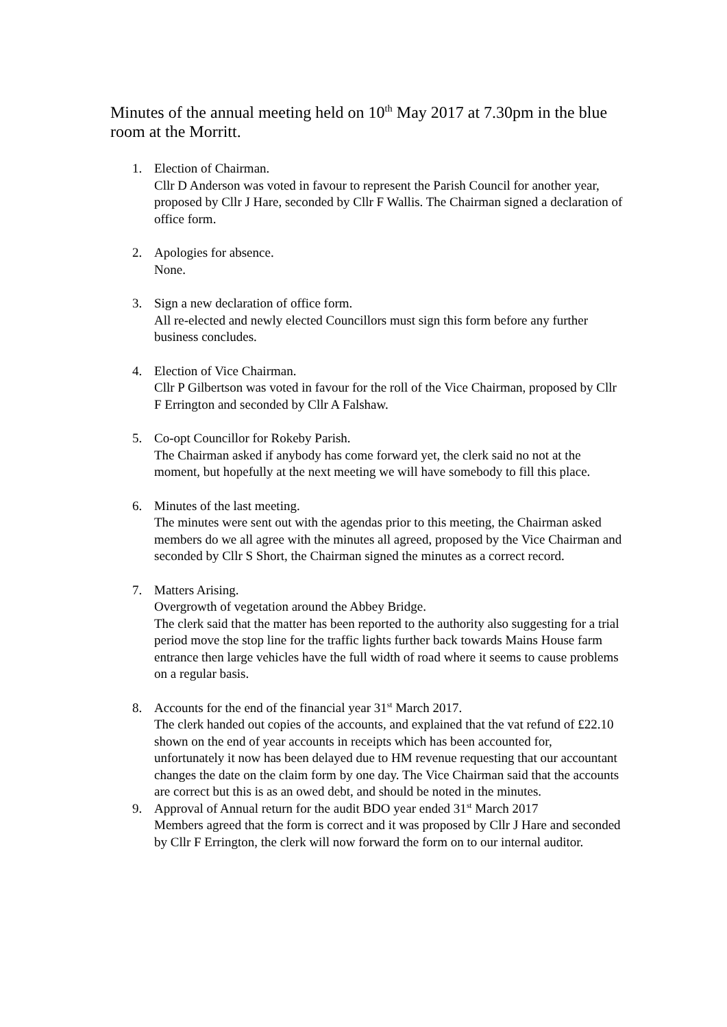Minutes of the annual meeting held on 10<sup>th</sup> May 2017 at 7.30pm in the blue room at the Morritt.
1. Election of Chairman.
Cllr D Anderson was voted in favour to represent the Parish Council for another year, proposed by Cllr J Hare, seconded by Cllr F Wallis. The Chairman signed a declaration of office form.
2. Apologies for absence.
None.
3. Sign a new declaration of office form.
All re-elected and newly elected Councillors must sign this form before any further business concludes.
4. Election of Vice Chairman.
Cllr P Gilbertson was voted in favour for the roll of the Vice Chairman, proposed by Cllr F Errington and seconded by Cllr A Falshaw.
5. Co-opt Councillor for Rokeby Parish.
The Chairman asked if anybody has come forward yet, the clerk said no not at the moment, but hopefully at the next meeting we will have somebody to fill this place.
6. Minutes of the last meeting.
The minutes were sent out with the agendas prior to this meeting, the Chairman asked members do we all agree with the minutes all agreed, proposed by the Vice Chairman and seconded by Cllr S Short, the Chairman signed the minutes as a correct record.
7. Matters Arising.
Overgrowth of vegetation around the Abbey Bridge.
The clerk said that the matter has been reported to the authority also suggesting for a trial period move the stop line for the traffic lights further back towards Mains House farm entrance then large vehicles have the full width of road where it seems to cause problems on a regular basis.
8. Accounts for the end of the financial year 31<sup>st</sup> March 2017.
The clerk handed out copies of the accounts, and explained that the vat refund of £22.10 shown on the end of year accounts in receipts which has been accounted for, unfortunately it now has been delayed due to HM revenue requesting that our accountant changes the date on the claim form by one day. The Vice Chairman said that the accounts are correct but this is as an owed debt, and should be noted in the minutes.
9. Approval of Annual return for the audit BDO year ended 31<sup>st</sup> March 2017
Members agreed that the form is correct and it was proposed by Cllr J Hare and seconded by Cllr F Errington, the clerk will now forward the form on to our internal auditor.